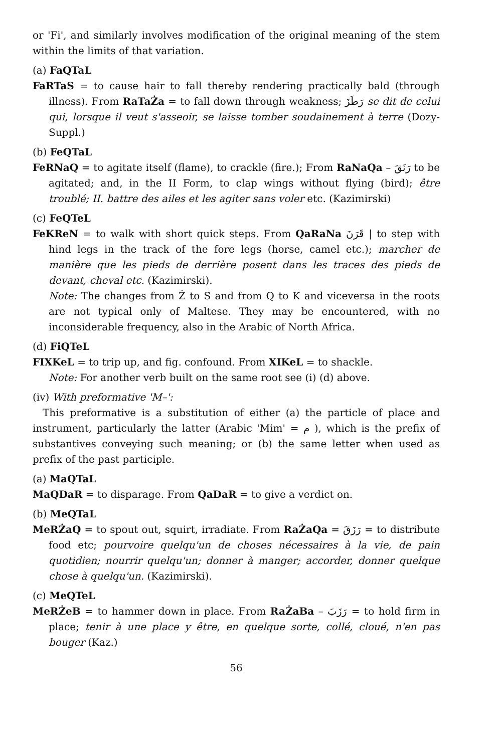or 'Fi', and similarly involves modification of the original meaning of the stem within the limits of that variation.
(a) FaQTaL
FaRTaS = to cause hair to fall thereby rendering practically bald (through illness). From RaTaŻa = to fall down through weakness; رَطَزَ se dit de celui qui, lorsque il veut s'asseoir, se laisse tomber soudainement à terre (Dozy-Suppl.)
(b) FeQTaL
FeRNaQ = to agitate itself (flame), to crackle (fire.); From RaNaQa – رَنَقَ to be agitated; and, in the II Form, to clap wings without flying (bird); être troublé; II. battre des ailes et les agiter sans voler etc. (Kazimirski)
(c) FeQTeL
FeKReN = to walk with short quick steps. From QaRaNa قَرَنَ | to step with hind legs in the track of the fore legs (horse, camel etc.); marcher de manière que les pieds de derrière posent dans les traces des pieds de devant, cheval etc. (Kazimirski).
Note: The changes from Ż to S and from Q to K and viceversa in the roots are not typical only of Maltese. They may be encountered, with no inconsiderable frequency, also in the Arabic of North Africa.
(d) FiQTeL
FIXKeL = to trip up, and fig. confound. From XIKeL = to shackle.
Note: For another verb built on the same root see (i) (d) above.
(iv) With preformative 'M–':
This preformative is a substitution of either (a) the particle of place and instrument, particularly the latter (Arabic 'Mim' = م ), which is the prefix of substantives conveying such meaning; or (b) the same letter when used as prefix of the past participle.
(a) MaQTaL
MaQDaR = to disparage. From QaDaR = to give a verdict on.
(b) MeQTaL
MeRŻaQ = to spout out, squirt, irradiate. From RaŻaQa = رَزَقَ = to distribute food etc; pourvoire quelqu'un de choses nécessaires à la vie, de pain quotidien; nourrir quelqu'un; donner à manger; accorder, donner quelque chose à quelqu'un. (Kazimirski).
(c) MeQTeL
MeRŻeB = to hammer down in place. From RaŻaBa – رَزَبَ = to hold firm in place; tenir à une place y être, en quelque sorte, collé, cloué, n'en pas bouger (Kaz.)
56